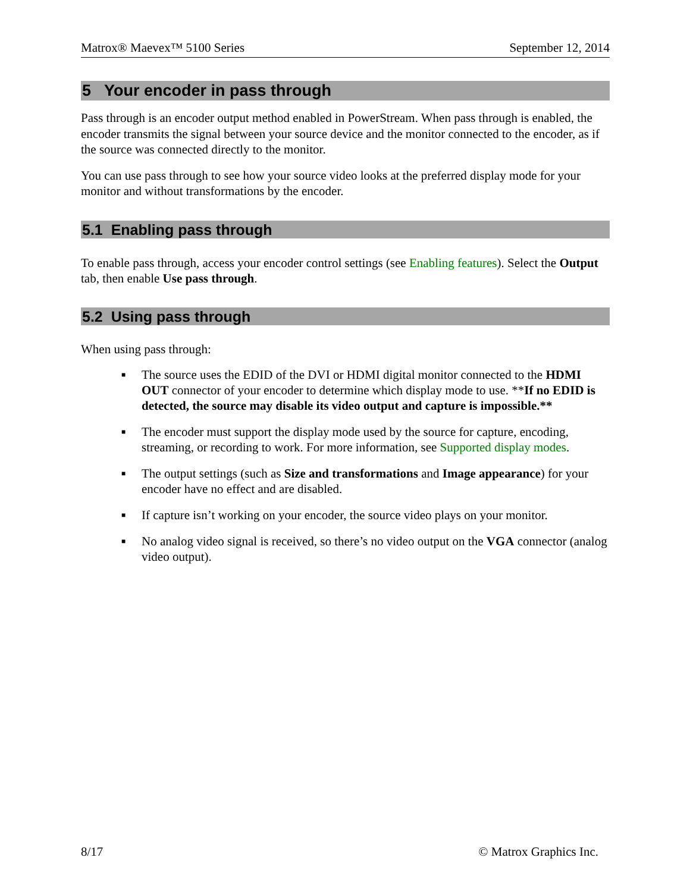Matrox® Maevex™ 5100 Series September 12, 2014
5 Your encoder in pass through
Pass through is an encoder output method enabled in PowerStream. When pass through is enabled, the encoder transmits the signal between your source device and the monitor connected to the encoder, as if the source was connected directly to the monitor.
You can use pass through to see how your source video looks at the preferred display mode for your monitor and without transformations by the encoder.
5.1 Enabling pass through
To enable pass through, access your encoder control settings (see Enabling features). Select the Output tab, then enable Use pass through.
5.2 Using pass through
When using pass through:
■ The source uses the EDID of the DVI or HDMI digital monitor connected to the HDMI OUT connector of your encoder to determine which display mode to use. **If no EDID is detected, the source may disable its video output and capture is impossible.**
■ The encoder must support the display mode used by the source for capture, encoding, streaming, or recording to work. For more information, see Supported display modes.
■ The output settings (such as Size and transformations and Image appearance) for your encoder have no effect and are disabled.
■ If capture isn’t working on your encoder, the source video plays on your monitor.
■ No analog video signal is received, so there’s no video output on the VGA connector (analog video output).
8/17 © Matrox Graphics Inc.